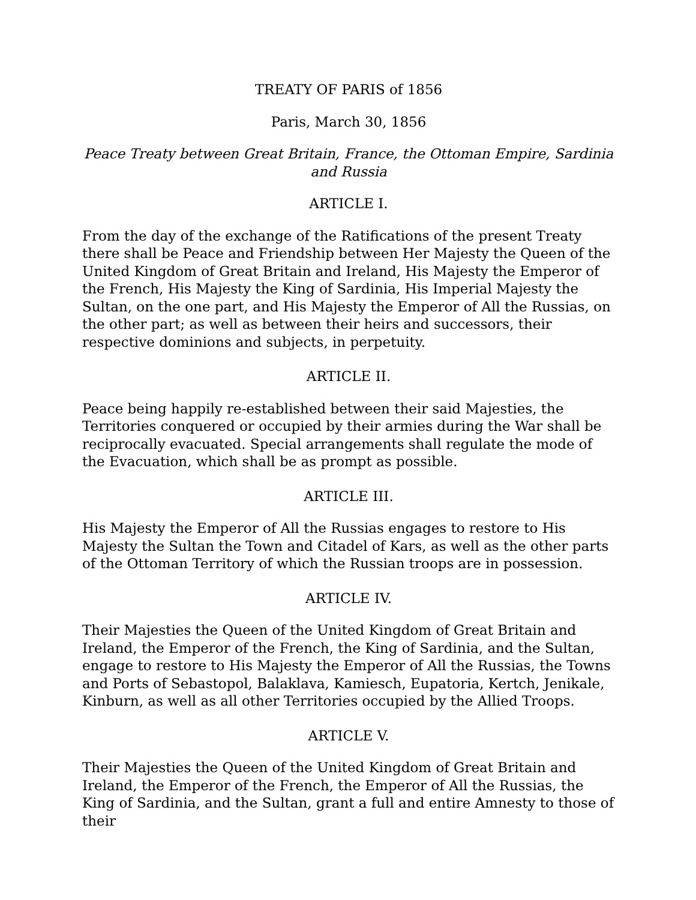TREATY OF PARIS of 1856
Paris, March 30, 1856
Peace Treaty between Great Britain, France, the Ottoman Empire, Sardinia and Russia
ARTICLE I.
From the day of the exchange of the Ratifications of the present Treaty there shall be Peace and Friendship between Her Majesty the Queen of the United Kingdom of Great Britain and Ireland, His Majesty the Emperor of the French, His Majesty the King of Sardinia, His Imperial Majesty the Sultan, on the one part, and His Majesty the Emperor of All the Russias, on the other part; as well as between their heirs and successors, their respective dominions and subjects, in perpetuity.
ARTICLE II.
Peace being happily re-established between their said Majesties, the Territories conquered or occupied by their armies during the War shall be reciprocally evacuated. Special arrangements shall regulate the mode of the Evacuation, which shall be as prompt as possible.
ARTICLE III.
His Majesty the Emperor of All the Russias engages to restore to His Majesty the Sultan the Town and Citadel of Kars, as well as the other parts of the Ottoman Territory of which the Russian troops are in possession.
ARTICLE IV.
Their Majesties the Queen of the United Kingdom of Great Britain and Ireland, the Emperor of the French, the King of Sardinia, and the Sultan, engage to restore to His Majesty the Emperor of All the Russias, the Towns and Ports of Sebastopol, Balaklava, Kamiesch, Eupatoria, Kertch, Jenikale, Kinburn, as well as all other Territories occupied by the Allied Troops.
ARTICLE V.
Their Majesties the Queen of the United Kingdom of Great Britain and Ireland, the Emperor of the French, the Emperor of All the Russias, the King of Sardinia, and the Sultan, grant a full and entire Amnesty to those of their